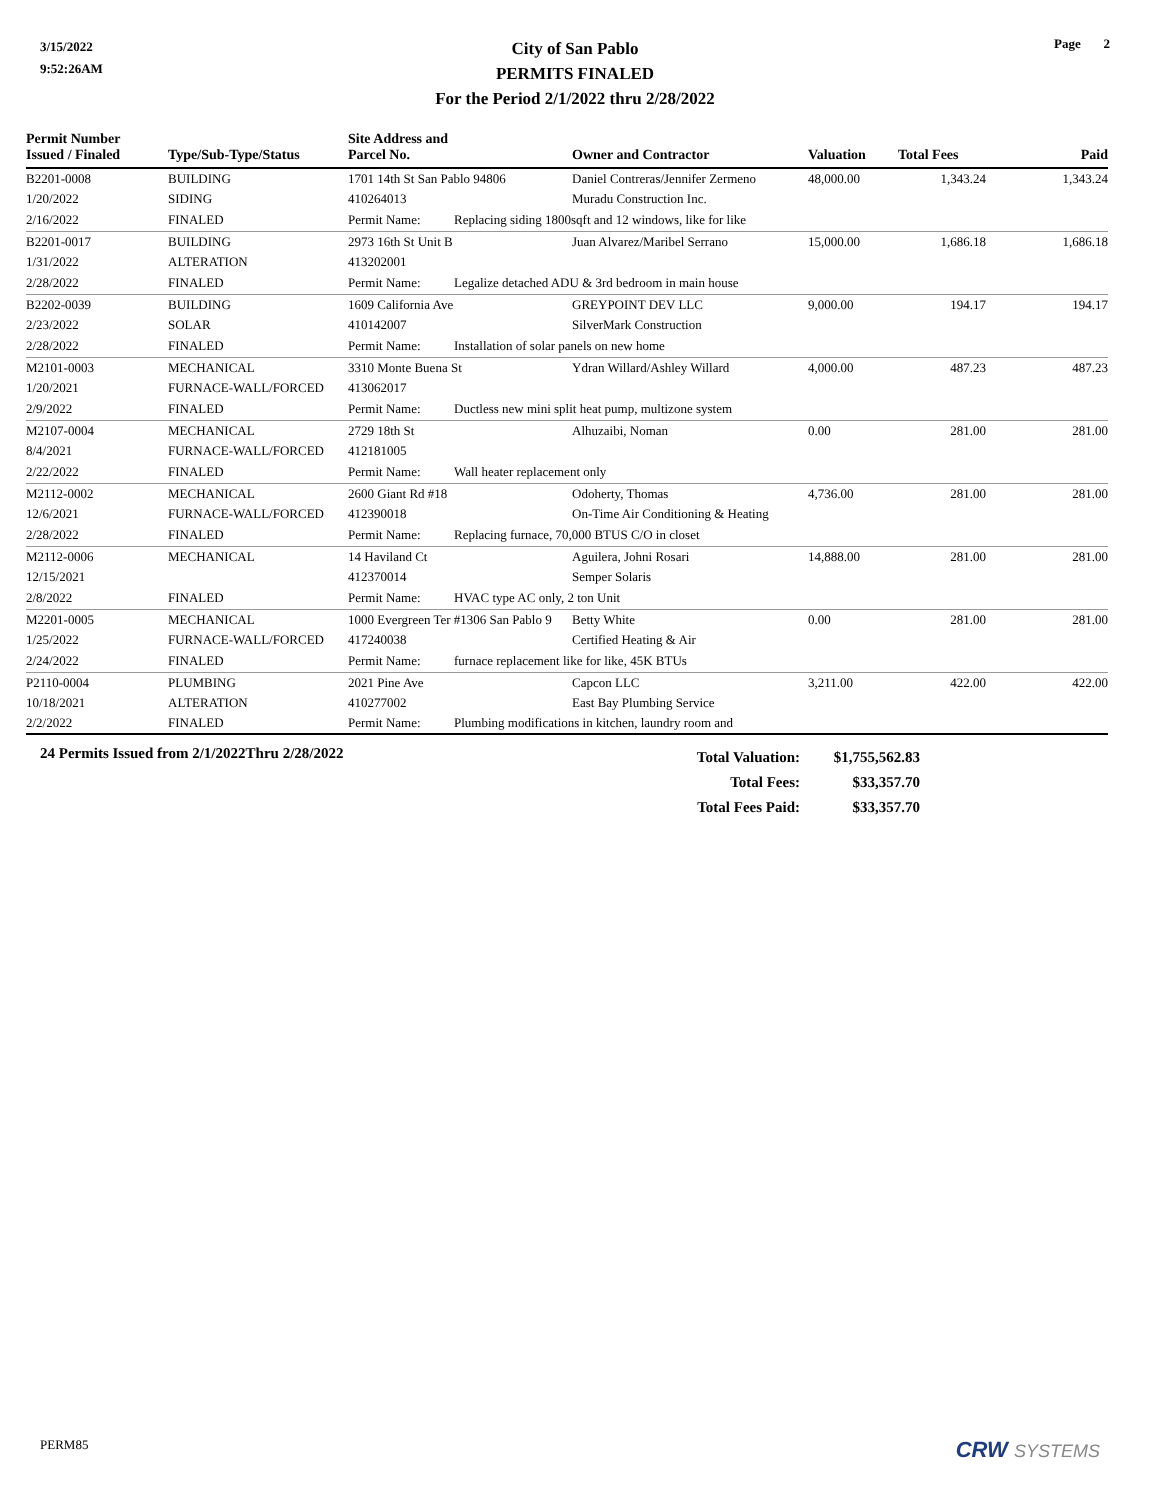3/15/2022
9:52:26AM
City of San Pablo
PERMITS FINALED
For the Period 2/1/2022 thru 2/28/2022
Page 2
| Permit Number Issued / Finaled | Type/Sub-Type/Status | Site Address and Parcel No. | | Owner and Contractor | Valuation | Total Fees | Paid |
| --- | --- | --- | --- | --- | --- | --- | --- |
| B2201-0008 | BUILDING | 1701 14th St San Pablo 94806 | | Daniel Contreras/Jennifer Zermeno | 48,000.00 | 1,343.24 | 1,343.24 |
| 1/20/2022 | SIDING | 410264013 | | Muradu Construction Inc. | | | |
| 2/16/2022 | FINALED | Permit Name: | Replacing siding 1800sqft and 12 windows, like for like | | | | |
| B2201-0017 | BUILDING | 2973 16th St Unit B | | Juan Alvarez/Maribel Serrano | 15,000.00 | 1,686.18 | 1,686.18 |
| 1/31/2022 | ALTERATION | 413202001 | | | | | |
| 2/28/2022 | FINALED | Permit Name: | Legalize detached ADU & 3rd bedroom in main house | | | | |
| B2202-0039 | BUILDING | 1609 California Ave | | GREYPOINT DEV LLC | 9,000.00 | 194.17 | 194.17 |
| 2/23/2022 | SOLAR | 410142007 | | SilverMark Construction | | | |
| 2/28/2022 | FINALED | Permit Name: | Installation of solar panels on new home | | | | |
| M2101-0003 | MECHANICAL | 3310 Monte Buena St | | Ydran Willard/Ashley Willard | 4,000.00 | 487.23 | 487.23 |
| 1/20/2021 | FURNACE-WALL/FORCED | 413062017 | | | | | |
| 2/9/2022 | FINALED | Permit Name: | Ductless new mini split heat pump, multizone system | | | | |
| M2107-0004 | MECHANICAL | 2729 18th St | | Alhuzaibi, Noman | 0.00 | 281.00 | 281.00 |
| 8/4/2021 | FURNACE-WALL/FORCED | 412181005 | | | | | |
| 2/22/2022 | FINALED | Permit Name: | Wall heater replacement only | | | | |
| M2112-0002 | MECHANICAL | 2600 Giant Rd #18 | | Odoherty, Thomas | 4,736.00 | 281.00 | 281.00 |
| 12/6/2021 | FURNACE-WALL/FORCED | 412390018 | | On-Time Air Conditioning & Heating | | | |
| 2/28/2022 | FINALED | Permit Name: | Replacing furnace, 70,000 BTUS C/O in closet | | | | |
| M2112-0006 | MECHANICAL | 14 Haviland Ct | | Aguilera, Johni Rosari | 14,888.00 | 281.00 | 281.00 |
| 12/15/2021 | | 412370014 | | Semper Solaris | | | |
| 2/8/2022 | FINALED | Permit Name: | HVAC type AC only, 2 ton Unit | | | | |
| M2201-0005 | MECHANICAL | 1000 Evergreen Ter #1306 San Pablo 9 | | Betty White | 0.00 | 281.00 | 281.00 |
| 1/25/2022 | FURNACE-WALL/FORCED | 417240038 | | Certified Heating & Air | | | |
| 2/24/2022 | FINALED | Permit Name: | furnace replacement like for like, 45K BTUs | | | | |
| P2110-0004 | PLUMBING | 2021 Pine Ave | | Capcon LLC | 3,211.00 | 422.00 | 422.00 |
| 10/18/2021 | ALTERATION | 410277002 | | East Bay Plumbing Service | | | |
| 2/2/2022 | FINALED | Permit Name: | Plumbing modifications in kitchen, laundry room and | | | | |
24 Permits Issued from 2/1/2022Thru 2/28/2022
Total Valuation:
Total Fees:
Total Fees Paid:
$1,755,562.83
$33,357.70
$33,357.70
PERM85 CRW SYSTEMS